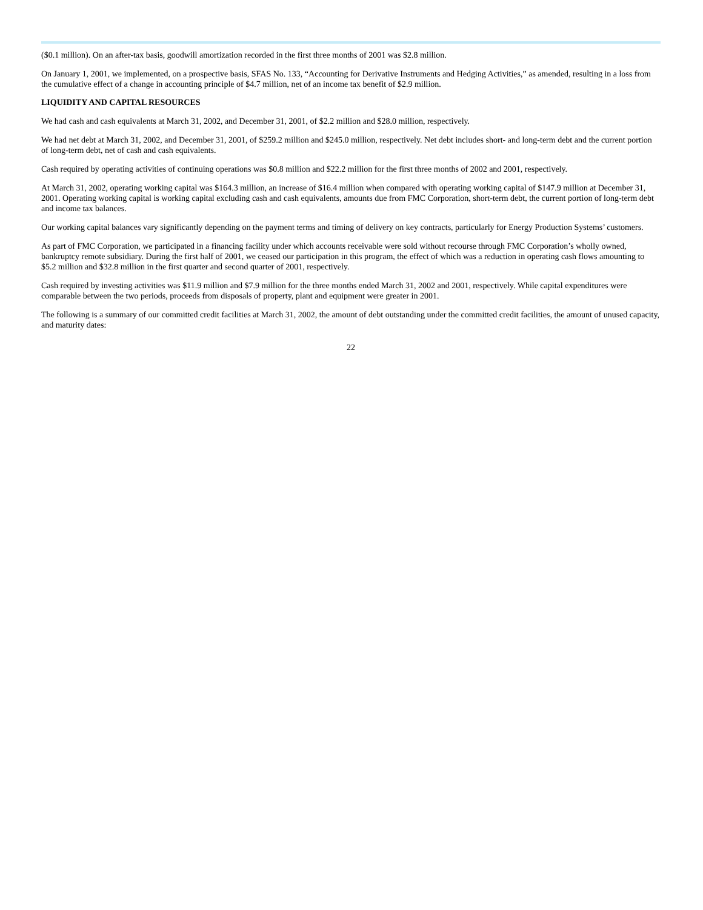($0.1 million). On an after-tax basis, goodwill amortization recorded in the first three months of 2001 was $2.8 million.
On January 1, 2001, we implemented, on a prospective basis, SFAS No. 133, “Accounting for Derivative Instruments and Hedging Activities,” as amended, resulting in a loss from the cumulative effect of a change in accounting principle of $4.7 million, net of an income tax benefit of $2.9 million.
LIQUIDITY AND CAPITAL RESOURCES
We had cash and cash equivalents at March 31, 2002, and December 31, 2001, of $2.2 million and $28.0 million, respectively.
We had net debt at March 31, 2002, and December 31, 2001, of $259.2 million and $245.0 million, respectively. Net debt includes short- and long-term debt and the current portion of long-term debt, net of cash and cash equivalents.
Cash required by operating activities of continuing operations was $0.8 million and $22.2 million for the first three months of 2002 and 2001, respectively.
At March 31, 2002, operating working capital was $164.3 million, an increase of $16.4 million when compared with operating working capital of $147.9 million at December 31, 2001. Operating working capital is working capital excluding cash and cash equivalents, amounts due from FMC Corporation, short-term debt, the current portion of long-term debt and income tax balances.
Our working capital balances vary significantly depending on the payment terms and timing of delivery on key contracts, particularly for Energy Production Systems’ customers.
As part of FMC Corporation, we participated in a financing facility under which accounts receivable were sold without recourse through FMC Corporation’s wholly owned, bankruptcy remote subsidiary. During the first half of 2001, we ceased our participation in this program, the effect of which was a reduction in operating cash flows amounting to $5.2 million and $32.8 million in the first quarter and second quarter of 2001, respectively.
Cash required by investing activities was $11.9 million and $7.9 million for the three months ended March 31, 2002 and 2001, respectively. While capital expenditures were comparable between the two periods, proceeds from disposals of property, plant and equipment were greater in 2001.
The following is a summary of our committed credit facilities at March 31, 2002, the amount of debt outstanding under the committed credit facilities, the amount of unused capacity, and maturity dates:
22